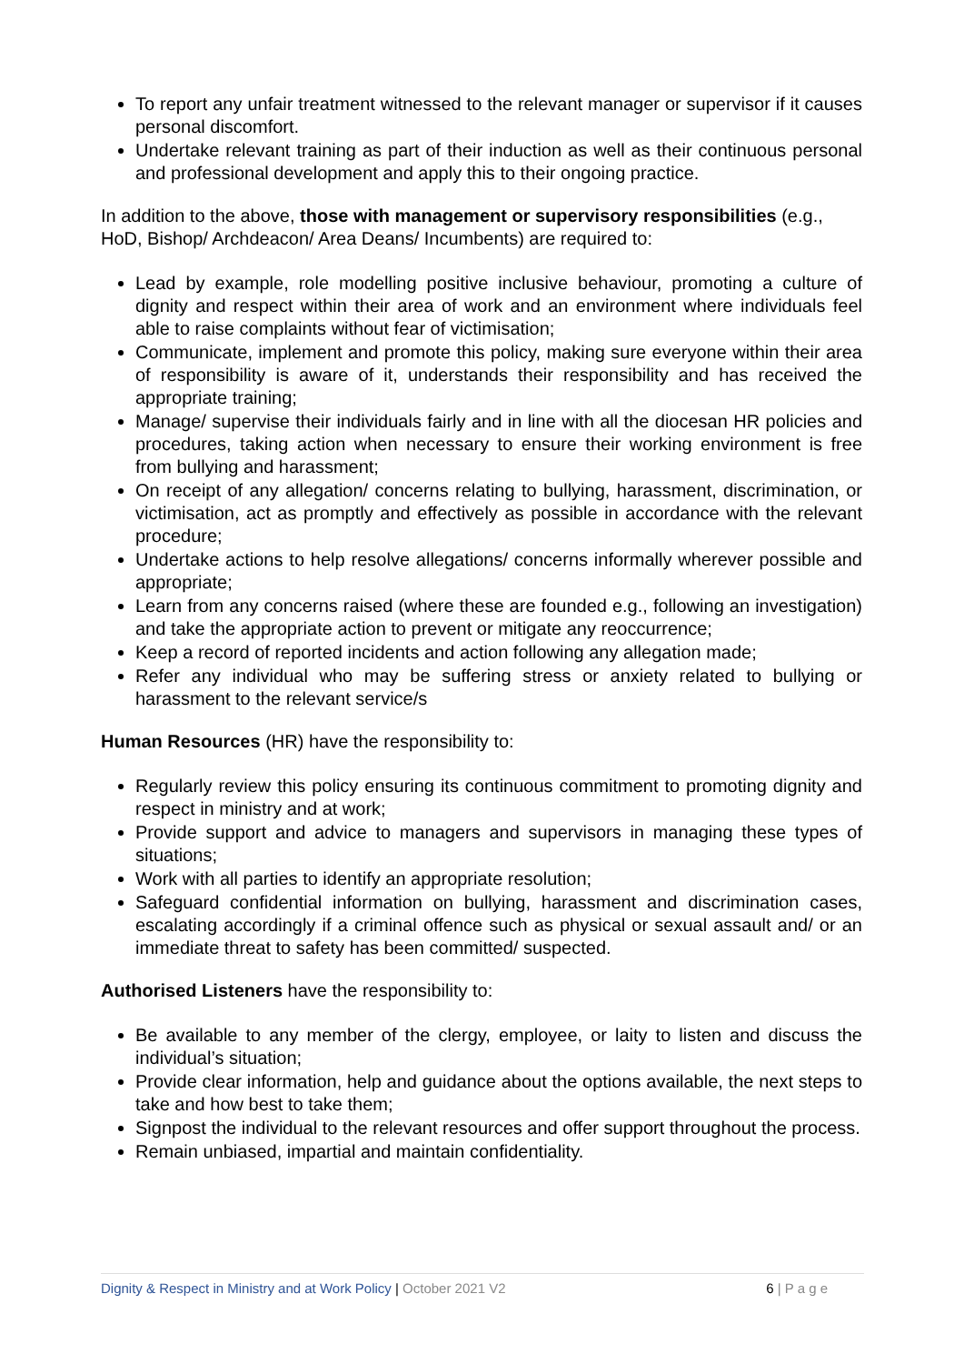To report any unfair treatment witnessed to the relevant manager or supervisor if it causes personal discomfort.
Undertake relevant training as part of their induction as well as their continuous personal and professional development and apply this to their ongoing practice.
In addition to the above, those with management or supervisory responsibilities (e.g., HoD, Bishop/ Archdeacon/ Area Deans/ Incumbents) are required to:
Lead by example, role modelling positive inclusive behaviour, promoting a culture of dignity and respect within their area of work and an environment where individuals feel able to raise complaints without fear of victimisation;
Communicate, implement and promote this policy, making sure everyone within their area of responsibility is aware of it, understands their responsibility and has received the appropriate training;
Manage/ supervise their individuals fairly and in line with all the diocesan HR policies and procedures, taking action when necessary to ensure their working environment is free from bullying and harassment;
On receipt of any allegation/ concerns relating to bullying, harassment, discrimination, or victimisation, act as promptly and effectively as possible in accordance with the relevant procedure;
Undertake actions to help resolve allegations/ concerns informally wherever possible and appropriate;
Learn from any concerns raised (where these are founded e.g., following an investigation) and take the appropriate action to prevent or mitigate any reoccurrence;
Keep a record of reported incidents and action following any allegation made;
Refer any individual who may be suffering stress or anxiety related to bullying or harassment to the relevant service/s
Human Resources (HR) have the responsibility to:
Regularly review this policy ensuring its continuous commitment to promoting dignity and respect in ministry and at work;
Provide support and advice to managers and supervisors in managing these types of situations;
Work with all parties to identify an appropriate resolution;
Safeguard confidential information on bullying, harassment and discrimination cases, escalating accordingly if a criminal offence such as physical or sexual assault and/ or an immediate threat to safety has been committed/ suspected.
Authorised Listeners have the responsibility to:
Be available to any member of the clergy, employee, or laity to listen and discuss the individual’s situation;
Provide clear information, help and guidance about the options available, the next steps to take and how best to take them;
Signpost the individual to the relevant resources and offer support throughout the process.
Remain unbiased, impartial and maintain confidentiality.
Dignity & Respect in Ministry and at Work Policy | October 2021 V2 6 | P a g e